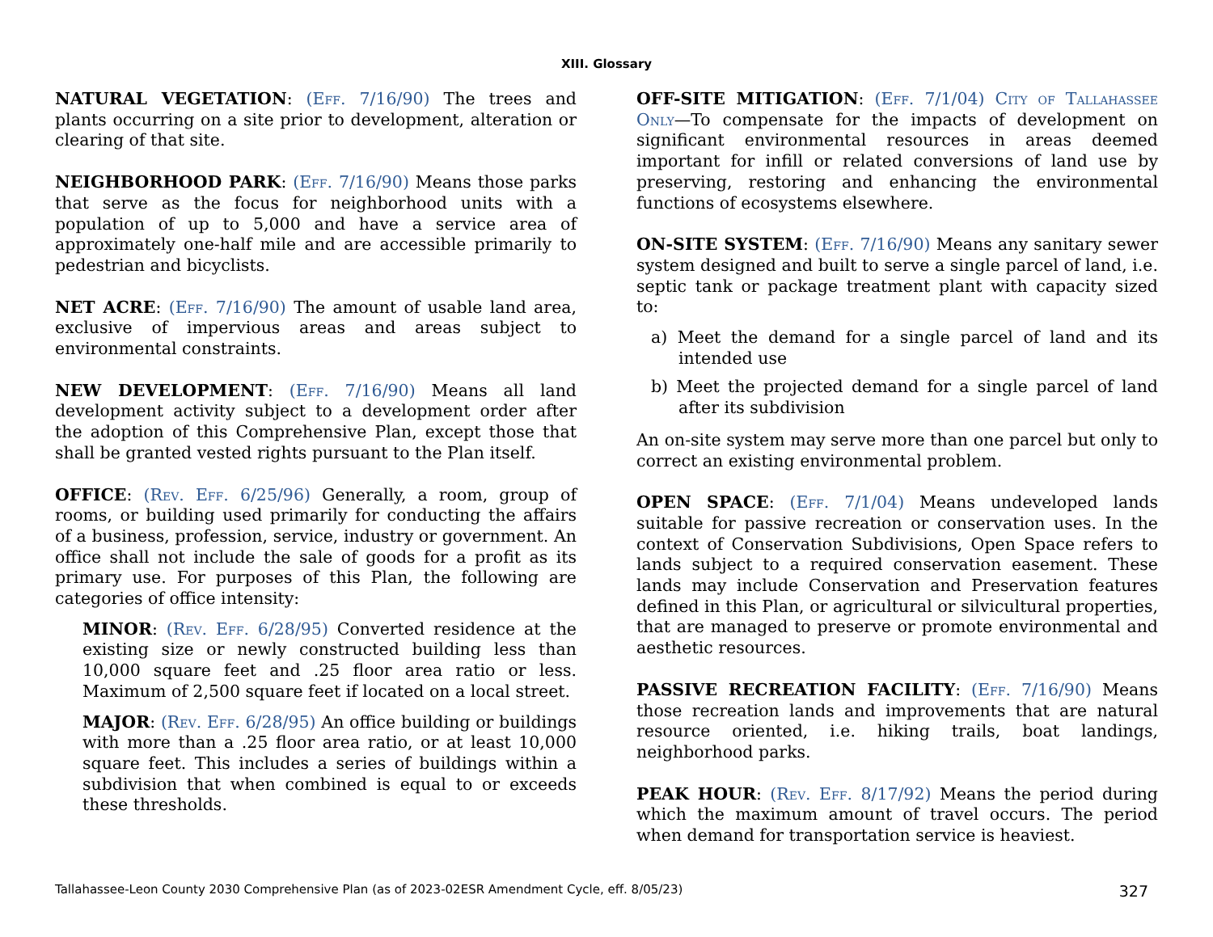XIII. Glossary
NATURAL VEGETATION: (Eff. 7/16/90) The trees and plants occurring on a site prior to development, alteration or clearing of that site.
NEIGHBORHOOD PARK: (Eff. 7/16/90) Means those parks that serve as the focus for neighborhood units with a population of up to 5,000 and have a service area of approximately one-half mile and are accessible primarily to pedestrian and bicyclists.
NET ACRE: (Eff. 7/16/90) The amount of usable land area, exclusive of impervious areas and areas subject to environmental constraints.
NEW DEVELOPMENT: (Eff. 7/16/90) Means all land development activity subject to a development order after the adoption of this Comprehensive Plan, except those that shall be granted vested rights pursuant to the Plan itself.
OFFICE: (Rev. Eff. 6/25/96) Generally, a room, group of rooms, or building used primarily for conducting the affairs of a business, profession, service, industry or government. An office shall not include the sale of goods for a profit as its primary use. For purposes of this Plan, the following are categories of office intensity:
MINOR: (Rev. Eff. 6/28/95) Converted residence at the existing size or newly constructed building less than 10,000 square feet and .25 floor area ratio or less. Maximum of 2,500 square feet if located on a local street.
MAJOR: (Rev. Eff. 6/28/95) An office building or buildings with more than a .25 floor area ratio, or at least 10,000 square feet. This includes a series of buildings within a subdivision that when combined is equal to or exceeds these thresholds.
OFF-SITE MITIGATION: (Eff. 7/1/04) City of Tallahassee Only—To compensate for the impacts of development on significant environmental resources in areas deemed important for infill or related conversions of land use by preserving, restoring and enhancing the environmental functions of ecosystems elsewhere.
ON-SITE SYSTEM: (Eff. 7/16/90) Means any sanitary sewer system designed and built to serve a single parcel of land, i.e. septic tank or package treatment plant with capacity sized to:
a) Meet the demand for a single parcel of land and its intended use
b) Meet the projected demand for a single parcel of land after its subdivision
An on-site system may serve more than one parcel but only to correct an existing environmental problem.
OPEN SPACE: (Eff. 7/1/04) Means undeveloped lands suitable for passive recreation or conservation uses. In the context of Conservation Subdivisions, Open Space refers to lands subject to a required conservation easement. These lands may include Conservation and Preservation features defined in this Plan, or agricultural or silvicultural properties, that are managed to preserve or promote environmental and aesthetic resources.
PASSIVE RECREATION FACILITY: (Eff. 7/16/90) Means those recreation lands and improvements that are natural resource oriented, i.e. hiking trails, boat landings, neighborhood parks.
PEAK HOUR: (Rev. Eff. 8/17/92) Means the period during which the maximum amount of travel occurs. The period when demand for transportation service is heaviest.
Tallahassee-Leon County 2030 Comprehensive Plan (as of 2023-02ESR Amendment Cycle, eff. 8/05/23) 327